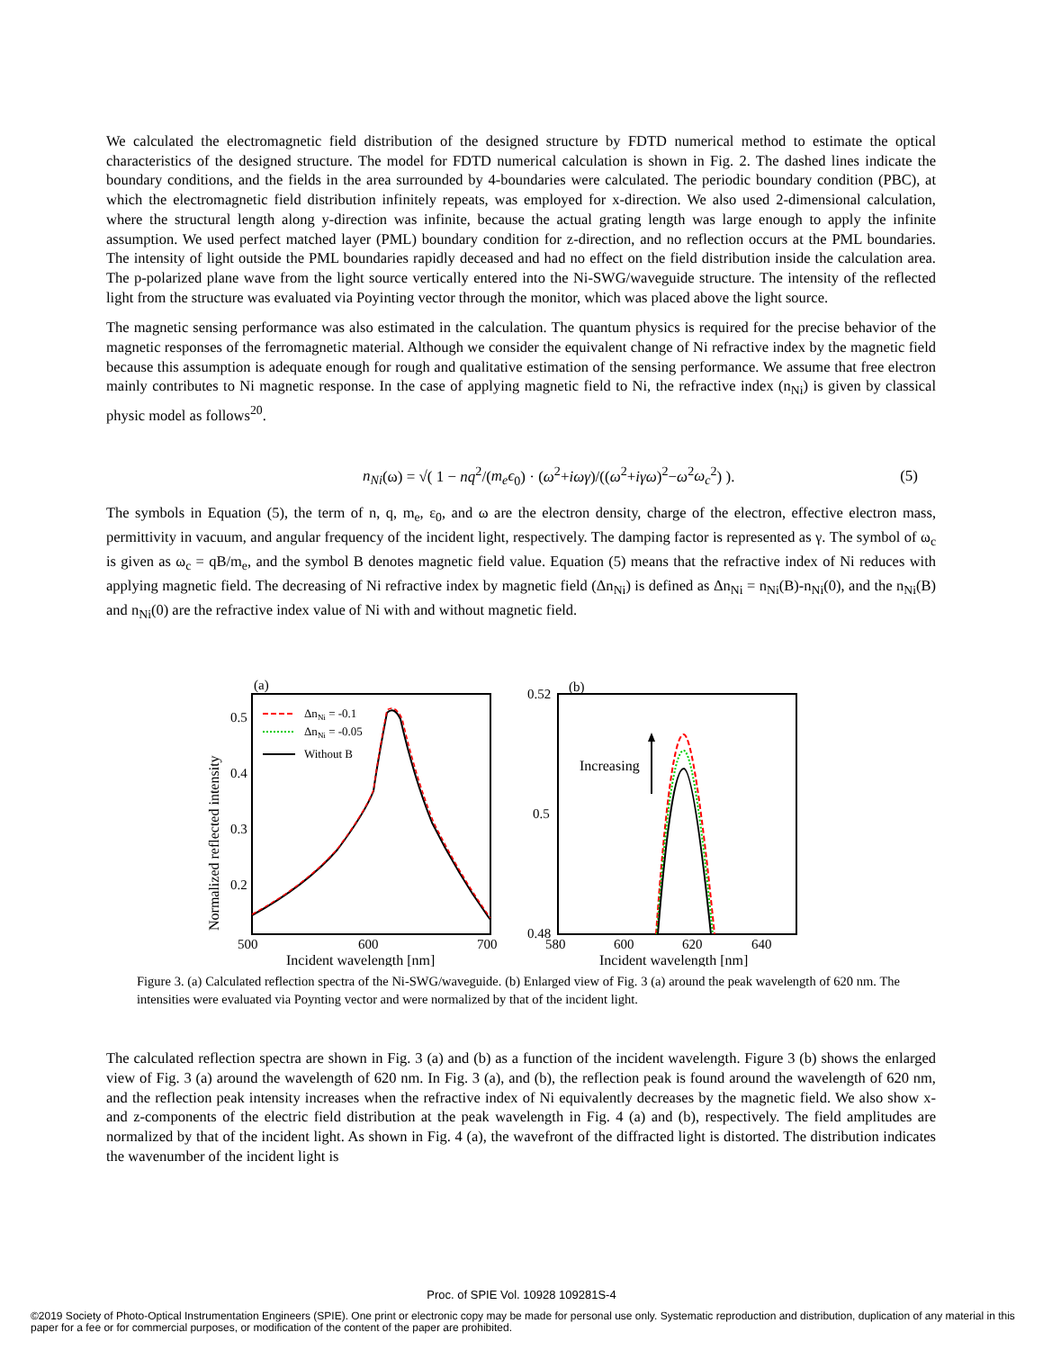We calculated the electromagnetic field distribution of the designed structure by FDTD numerical method to estimate the optical characteristics of the designed structure. The model for FDTD numerical calculation is shown in Fig. 2. The dashed lines indicate the boundary conditions, and the fields in the area surrounded by 4-boundaries were calculated. The periodic boundary condition (PBC), at which the electromagnetic field distribution infinitely repeats, was employed for x-direction. We also used 2-dimensional calculation, where the structural length along y-direction was infinite, because the actual grating length was large enough to apply the infinite assumption. We used perfect matched layer (PML) boundary condition for z-direction, and no reflection occurs at the PML boundaries. The intensity of light outside the PML boundaries rapidly deceased and had no effect on the field distribution inside the calculation area. The p-polarized plane wave from the light source vertically entered into the Ni-SWG/waveguide structure. The intensity of the reflected light from the structure was evaluated via Poyinting vector through the monitor, which was placed above the light source.
The magnetic sensing performance was also estimated in the calculation. The quantum physics is required for the precise behavior of the magnetic responses of the ferromagnetic material. Although we consider the equivalent change of Ni refractive index by the magnetic field because this assumption is adequate enough for rough and qualitative estimation of the sensing performance. We assume that free electron mainly contributes to Ni magnetic response. In the case of applying magnetic field to Ni, the refractive index (n<sub>Ni</sub>) is given by classical physic model as follows<sup>20</sup>.
n<sub>Ni</sub>(ω) = √( 1 − nq<sup>2</sup>/(m<sub>e</sub>ϵ<sub>0</sub>) · (ω<sup>2</sup>+iωγ)/((ω<sup>2</sup>+iγω)<sup>2</sup>−ω<sup>2</sup>ω<sub>c</sub><sup>2</sup>) ). (5)
The symbols in Equation (5), the term of n, q, m<sub>e</sub>, ε<sub>0</sub>, and ω are the electron density, charge of the electron, effective electron mass, permittivity in vacuum, and angular frequency of the incident light, respectively. The damping factor is represented as γ. The symbol of ω<sub>c</sub> is given as ω<sub>c</sub> = qB/m<sub>e</sub>, and the symbol B denotes magnetic field value. Equation (5) means that the refractive index of Ni reduces with applying magnetic field. The decreasing of Ni refractive index by magnetic field (Δn<sub>Ni</sub>) is defined as Δn<sub>Ni</sub> = n<sub>Ni</sub>(B)-n<sub>Ni</sub>(0), and the n<sub>Ni</sub>(B) and n<sub>Ni</sub>(0) are the refractive index value of Ni with and without magnetic field.
(a)
Normalized reflected intensity
0.5
0.4
0.3
0.2
500
600
700
Incident wavelength [nm]
ΔnNi = -0.1
ΔnNi = -0.05
Without B
(b)
0.52
0.5
0.48
580
600
620
640
Incident wavelength [nm]
Increasing
Figure 3. (a) Calculated reflection spectra of the Ni-SWG/waveguide. (b) Enlarged view of Fig. 3 (a) around the peak wavelength of 620 nm. The intensities were evaluated via Poynting vector and were normalized by that of the incident light.
The calculated reflection spectra are shown in Fig. 3 (a) and (b) as a function of the incident wavelength. Figure 3 (b) shows the enlarged view of Fig. 3 (a) around the wavelength of 620 nm. In Fig. 3 (a), and (b), the reflection peak is found around the wavelength of 620 nm, and the reflection peak intensity increases when the refractive index of Ni equivalently decreases by the magnetic field. We also show x- and z-components of the electric field distribution at the peak wavelength in Fig. 4 (a) and (b), respectively. The field amplitudes are normalized by that of the incident light. As shown in Fig. 4 (a), the wavefront of the diffracted light is distorted. The distribution indicates the wavenumber of the incident light is
Proc. of SPIE Vol. 10928 109281S-4
©2019 Society of Photo-Optical Instrumentation Engineers (SPIE). One print or electronic copy may be made for personal use only. Systematic reproduction and distribution, duplication of any material in this paper for a fee or for commercial purposes, or modification of the content of the paper are prohibited.